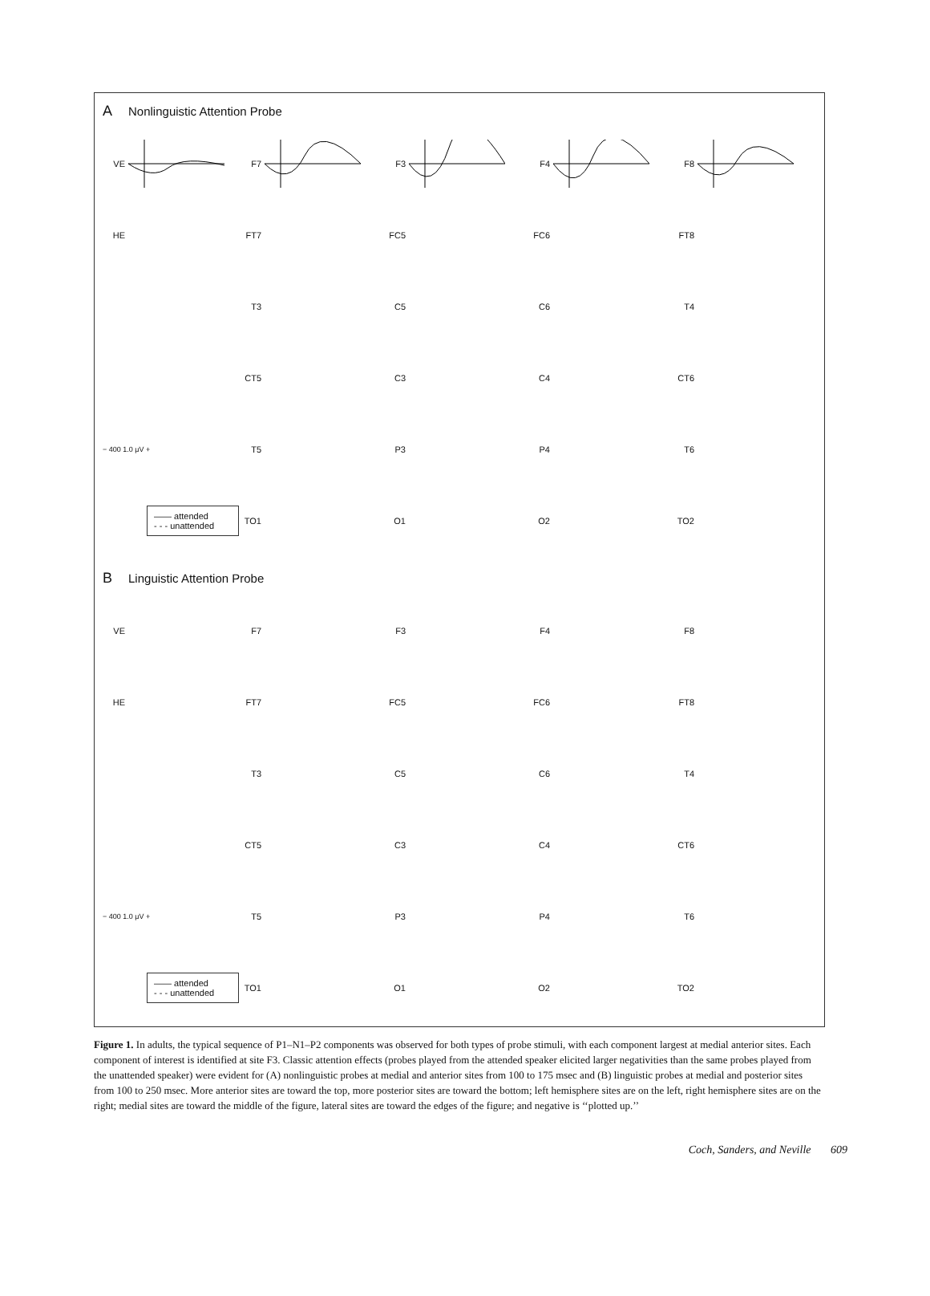A Nonlinguistic Attention Probe
VE
F7
F3
F4
F8
HE
FT7
FC5
FC6
FT8
T3
C5
C6
T4
CT5
C3
C4
CT6
− 400 1.0 μV +
T5
P3
P4
T6
—— attended
- - - unattended
TO1
O1
O2
TO2
B Linguistic Attention Probe
VE
F7
F3
F4
F8
HE
FT7
FC5
FC6
FT8
T3
C5
C6
T4
CT5
C3
C4
CT6
− 400 1.0 μV +
T5
P3
P4
T6
—— attended
- - - unattended
TO1
O1
O2
TO2
Figure 1. In adults, the typical sequence of P1–N1–P2 components was observed for both types of probe stimuli, with each component largest at medial anterior sites. Each component of interest is identified at site F3. Classic attention effects (probes played from the attended speaker elicited larger negativities than the same probes played from the unattended speaker) were evident for (A) nonlinguistic probes at medial and anterior sites from 100 to 175 msec and (B) linguistic probes at medial and posterior sites from 100 to 250 msec. More anterior sites are toward the top, more posterior sites are toward the bottom; left hemisphere sites are on the left, right hemisphere sites are on the right; medial sites are toward the middle of the figure, lateral sites are toward the edges of the figure; and negative is ‘‘plotted up.’’
Coch, Sanders, and Neville 609